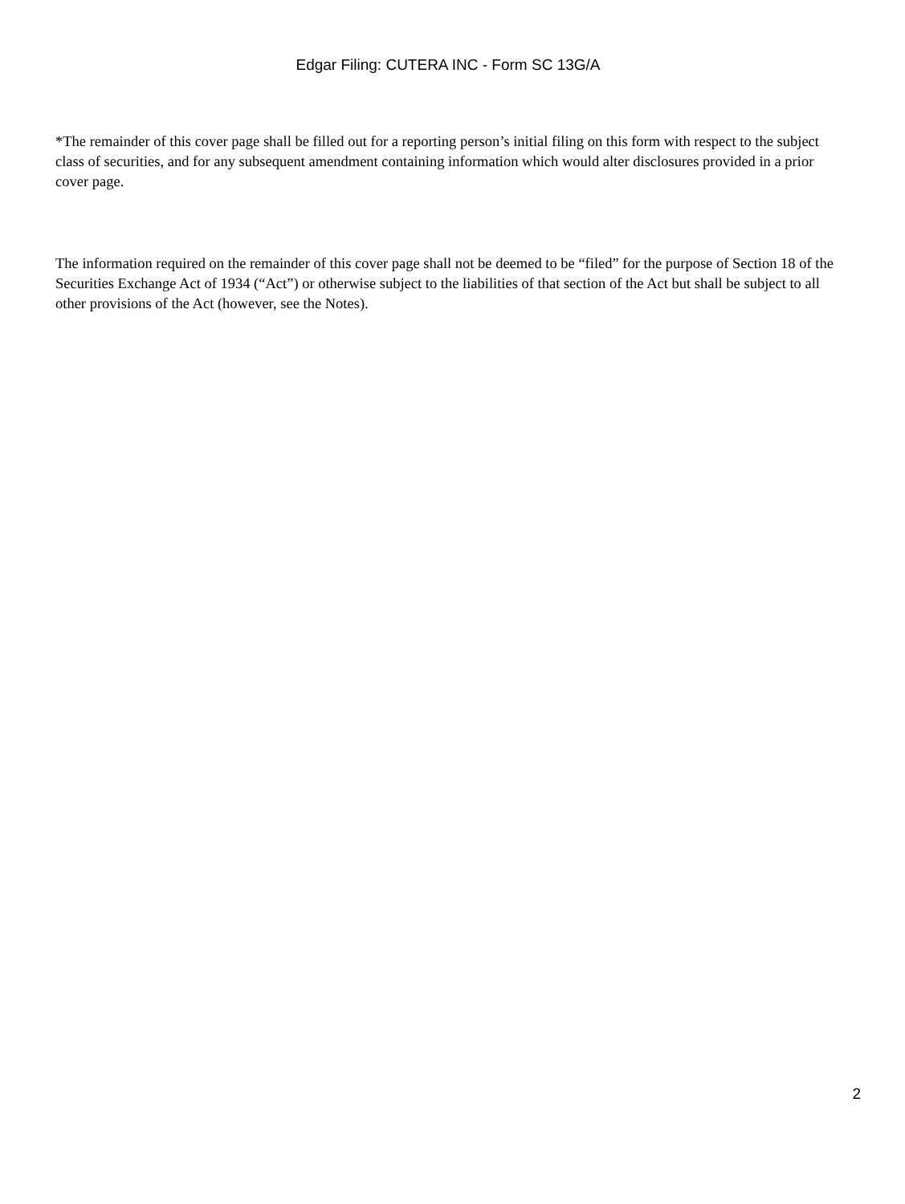Edgar Filing: CUTERA INC - Form SC 13G/A
*The remainder of this cover page shall be filled out for a reporting person’s initial filing on this form with respect to the subject class of securities, and for any subsequent amendment containing information which would alter disclosures provided in a prior cover page.
The information required on the remainder of this cover page shall not be deemed to be “filed” for the purpose of Section 18 of the Securities Exchange Act of 1934 (“Act”) or otherwise subject to the liabilities of that section of the Act but shall be subject to all other provisions of the Act (however, see the Notes).
2